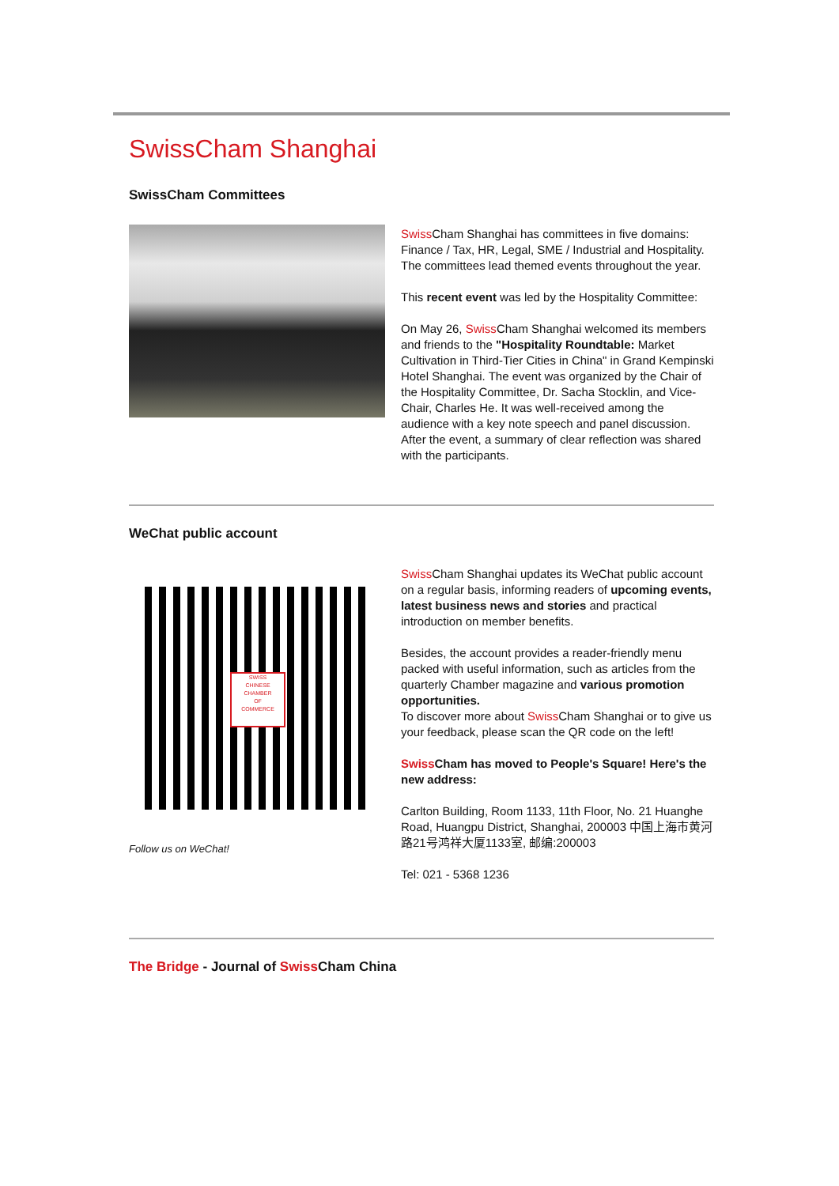SwissCham Shanghai
SwissCham Committees
Swiss Cham Shanghai has committees in five domains: Finance / Tax, HR, Legal, SME / Industrial and Hospitality. The committees lead themed events throughout the year.
This recent event was led by the Hospitality Committee:
On May 26, Swiss Cham Shanghai welcomed its members and friends to the "Hospitality Roundtable: Market Cultivation in Third-Tier Cities in China" in Grand Kempinski Hotel Shanghai. The event was organized by the Chair of the Hospitality Committee, Dr. Sacha Stocklin, and Vice-Chair, Charles He. It was well-received among the audience with a key note speech and panel discussion. After the event, a summary of clear reflection was shared with the participants.
WeChat public account
SWISS
CHINESE
CHAMBER
OF
COMMERCE
Follow us on WeChat!
Swiss Cham Shanghai updates its WeChat public account on a regular basis, informing readers of upcoming events, latest business news and stories and practical introduction on member benefits.
Besides, the account provides a reader-friendly menu packed with useful information, such as articles from the quarterly Chamber magazine and various promotion opportunities.
To discover more about Swiss Cham Shanghai or to give us your feedback, please scan the QR code on the left!
Swiss Cham has moved to People's Square! Here's the new address:
Carlton Building, Room 1133, 11th Floor, No. 21 Huanghe Road, Huangpu District, Shanghai, 200003 中国上海市黄河路21号鸿祥大厦1133室, 邮编:200003
Tel: 021 - 5368 1236
The Bridge - Journal of Swiss Cham China